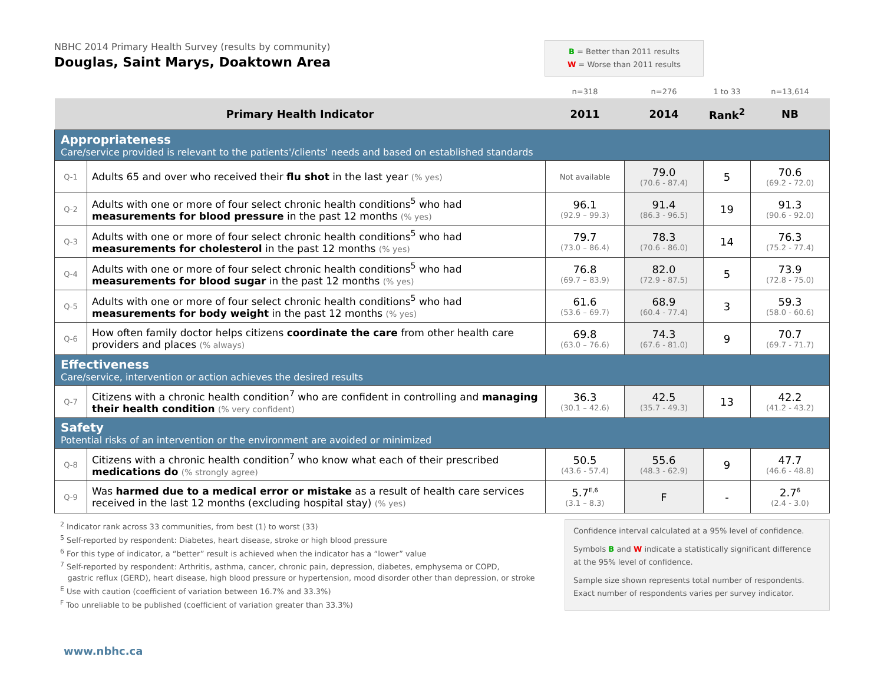NBHC 2014 Primary Health Survey (results by community)
Douglas, Saint Marys, Doaktown Area
B = Better than 2011 results
W = Worse than 2011 results
| | | n=318 | n=276 | 1 to 33 | n=13,614 |
| Primary Health Indicator | | 2011 | 2014 | Rank<sup>2</sup> | NB |
| Appropriateness Care/service provided is relevant to the patients'/clients' needs and based on established standards | | | | | |
| Q-1 | Adults 65 and over who received their flu shot in the last year (% yes) | Not available | 79.0 (70.6 - 87.4) | 5 | 70.6 (69.2 - 72.0) |
| Q-2 | Adults with one or more of four select chronic health conditions<sup>5</sup> who had measurements for blood pressure in the past 12 months (% yes) | 96.1 (92.9 – 99.3) | 91.4 (86.3 - 96.5) | 19 | 91.3 (90.6 - 92.0) |
| Q-3 | Adults with one or more of four select chronic health conditions<sup>5</sup> who had measurements for cholesterol in the past 12 months (% yes) | 79.7 (73.0 – 86.4) | 78.3 (70.6 - 86.0) | 14 | 76.3 (75.2 - 77.4) |
| Q-4 | Adults with one or more of four select chronic health conditions<sup>5</sup> who had measurements for blood sugar in the past 12 months (% yes) | 76.8 (69.7 – 83.9) | 82.0 (72.9 - 87.5) | 5 | 73.9 (72.8 - 75.0) |
| Q-5 | Adults with one or more of four select chronic health conditions<sup>5</sup> who had measurements for body weight in the past 12 months (% yes) | 61.6 (53.6 – 69.7) | 68.9 (60.4 - 77.4) | 3 | 59.3 (58.0 - 60.6) |
| Q-6 | How often family doctor helps citizens coordinate the care from other health care providers and places (% always) | 69.8 (63.0 – 76.6) | 74.3 (67.6 - 81.0) | 9 | 70.7 (69.7 - 71.7) |
| Effectiveness Care/service, intervention or action achieves the desired results | | | | | |
| Q-7 | Citizens with a chronic health condition<sup>7</sup> who are confident in controlling and managing their health condition (% very confident) | 36.3 (30.1 – 42.6) | 42.5 (35.7 - 49.3) | 13 | 42.2 (41.2 - 43.2) |
| Safety Potential risks of an intervention or the environment are avoided or minimized | | | | | |
| Q-8 | Citizens with a chronic health condition<sup>7</sup> who know what each of their prescribed medications do (% strongly agree) | 50.5 (43.6 - 57.4) | 55.6 (48.3 - 62.9) | 9 | 47.7 (46.6 - 48.8) |
| Q-9 | Was harmed due to a medical error or mistake as a result of health care services received in the last 12 months (excluding hospital stay) (% yes) | 5.7<sup>E,6</sup> (3.1 – 8.3) | F | - | 2.7<sup>6</sup> (2.4 - 3.0) |
<sup>2</sup> Indicator rank across 33 communities, from best (1) to worst (33)
<sup>5</sup> Self-reported by respondent: Diabetes, heart disease, stroke or high blood pressure
<sup>6</sup> For this type of indicator, a “better” result is achieved when the indicator has a “lower” value
<sup>7</sup> Self-reported by respondent: Arthritis, asthma, cancer, chronic pain, depression, diabetes, emphysema or COPD,
gastric reflux (GERD), heart disease, high blood pressure or hypertension, mood disorder other than depression, or stroke
<sup>E</sup> Use with caution (coefficient of variation between 16.7% and 33.3%)
<sup>F</sup> Too unreliable to be published (coefficient of variation greater than 33.3%)
Confidence interval calculated at a 95% level of confidence.
Symbols B and W indicate a statistically significant difference at the 95% level of confidence.
Sample size shown represents total number of respondents. Exact number of respondents varies per survey indicator.
www.nbhc.ca